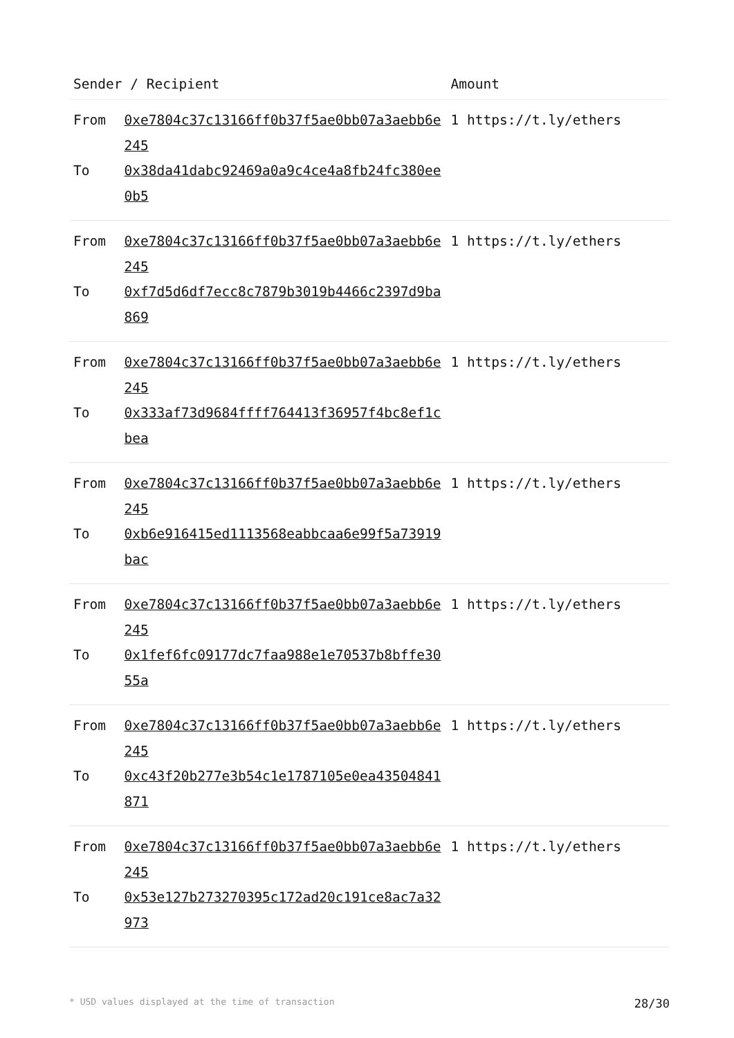| Sender / Recipient | | Amount |
| --- | --- | --- |
| From | 0xe7804c37c13166ff0b37f5ae0bb07a3aebb6e245 | 1 https://t.ly/ethers |
| To | 0x38da41dabc92469a0a9c4ce4a8fb24fc380ee0b5 | |
| From | 0xe7804c37c13166ff0b37f5ae0bb07a3aebb6e245 | 1 https://t.ly/ethers |
| To | 0xf7d5d6df7ecc8c7879b3019b4466c2397d9ba869 | |
| From | 0xe7804c37c13166ff0b37f5ae0bb07a3aebb6e245 | 1 https://t.ly/ethers |
| To | 0x333af73d9684ffff764413f36957f4bc8ef1cbea | |
| From | 0xe7804c37c13166ff0b37f5ae0bb07a3aebb6e245 | 1 https://t.ly/ethers |
| To | 0xb6e916415ed1113568eabbcaa6e99f5a73919bac | |
| From | 0xe7804c37c13166ff0b37f5ae0bb07a3aebb6e245 | 1 https://t.ly/ethers |
| To | 0x1fef6fc09177dc7faa988e1e70537b8bffe3055a | |
| From | 0xe7804c37c13166ff0b37f5ae0bb07a3aebb6e245 | 1 https://t.ly/ethers |
| To | 0xc43f20b277e3b54c1e1787105e0ea43504841871 | |
| From | 0xe7804c37c13166ff0b37f5ae0bb07a3aebb6e245 | 1 https://t.ly/ethers |
| To | 0x53e127b273270395c172ad20c191ce8ac7a32973 | |
* USD values displayed at the time of transaction 28/30